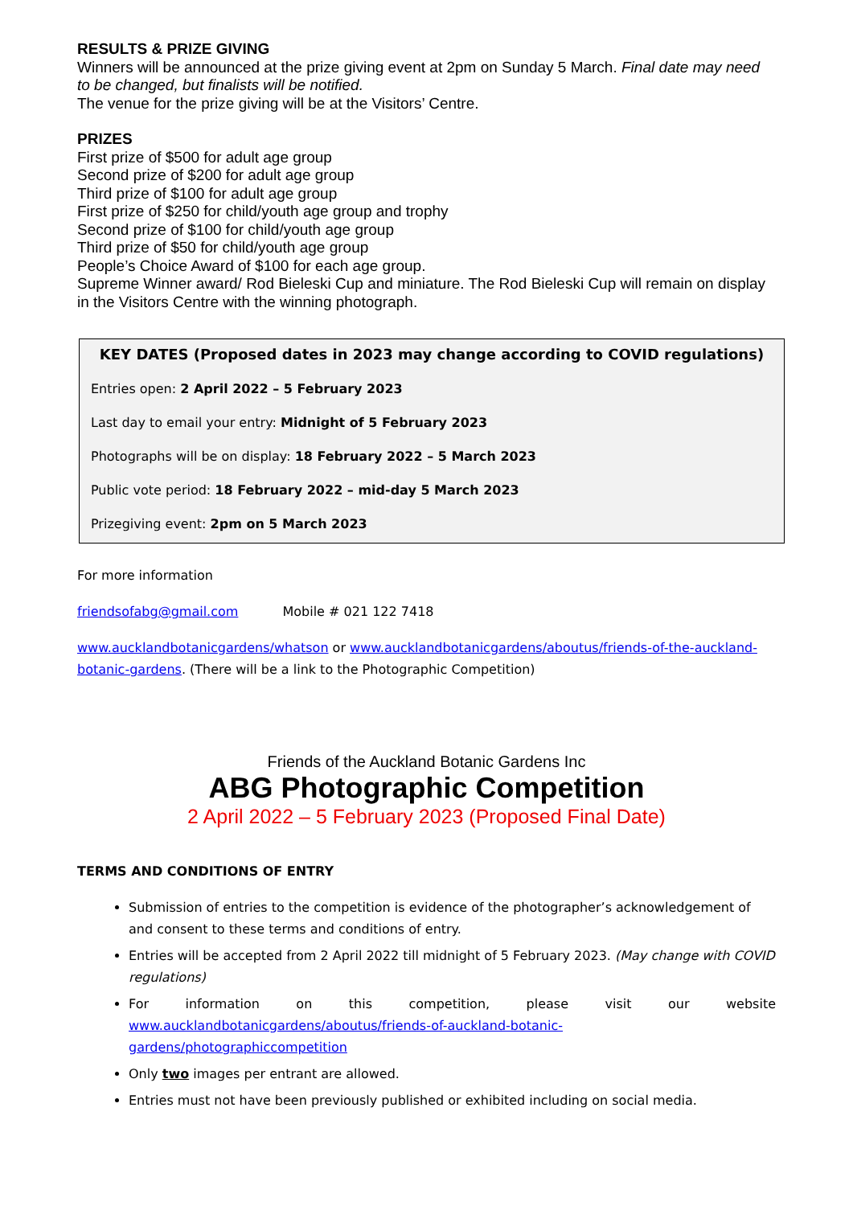RESULTS & PRIZE GIVING
Winners will be announced at the prize giving event at 2pm on Sunday 5 March. Final date may need to be changed, but finalists will be notified.
The venue for the prize giving will be at the Visitors’ Centre.
PRIZES
First prize of $500 for adult age group
Second prize of $200 for adult age group
Third prize of $100 for adult age group
First prize of $250 for child/youth age group and trophy
Second prize of $100 for child/youth age group
Third prize of $50 for child/youth age group
People’s Choice Award of $100 for each age group.
Supreme Winner award/ Rod Bieleski Cup and miniature. The Rod Bieleski Cup will remain on display in the Visitors Centre with the winning photograph.
KEY DATES (Proposed dates in 2023 may change according to COVID regulations)
Entries open: 2 April 2022 – 5 February 2023
Last day to email your entry: Midnight of 5 February 2023
Photographs will be on display: 18 February 2022 – 5 March 2023
Public vote period: 18 February 2022 – mid-day 5 March 2023
Prizegiving event: 2pm on 5 March 2023
For more information
friendsofabg@gmail.com Mobile # 021 122 7418
www.aucklandbotanicgardens/whatson or www.aucklandbotanicgardens/aboutus/friends-of-the-auckland-botanic-gardens. (There will be a link to the Photographic Competition)
Friends of the Auckland Botanic Gardens Inc
ABG Photographic Competition
2 April 2022 – 5 February 2023 (Proposed Final Date)
TERMS AND CONDITIONS OF ENTRY
Submission of entries to the competition is evidence of the photographer’s acknowledgement of and consent to these terms and conditions of entry.
Entries will be accepted from 2 April 2022 till midnight of 5 February 2023. (May change with COVID regulations)
For information on this competition, please visit our website www.aucklandbotanicgardens/aboutus/friends-of-auckland-botanic-gardens/photographiccompetition
Only two images per entrant are allowed.
Entries must not have been previously published or exhibited including on social media.